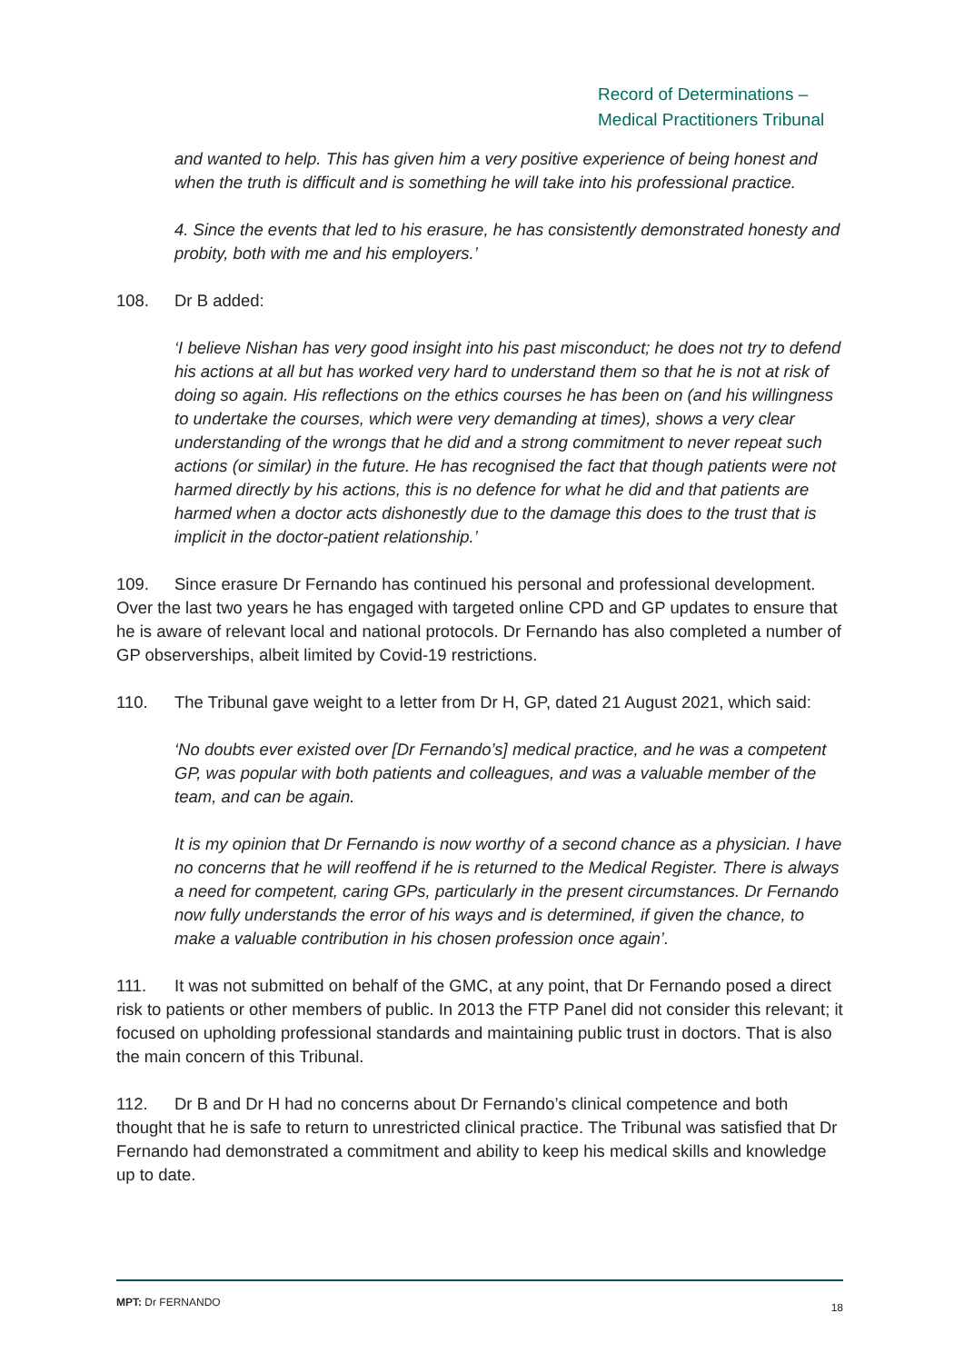Record of Determinations –
Medical Practitioners Tribunal
and wanted to help. This has given him a very positive experience of being honest and when the truth is difficult and is something he will take into his professional practice.
4. Since the events that led to his erasure, he has consistently demonstrated honesty and probity, both with me and his employers.’
108. Dr B added:
‘I believe Nishan has very good insight into his past misconduct; he does not try to defend his actions at all but has worked very hard to understand them so that he is not at risk of doing so again. His reflections on the ethics courses he has been on (and his willingness to undertake the courses, which were very demanding at times), shows a very clear understanding of the wrongs that he did and a strong commitment to never repeat such actions (or similar) in the future. He has recognised the fact that though patients were not harmed directly by his actions, this is no defence for what he did and that patients are harmed when a doctor acts dishonestly due to the damage this does to the trust that is implicit in the doctor-patient relationship.’
109. Since erasure Dr Fernando has continued his personal and professional development. Over the last two years he has engaged with targeted online CPD and GP updates to ensure that he is aware of relevant local and national protocols. Dr Fernando has also completed a number of GP observerships, albeit limited by Covid-19 restrictions.
110. The Tribunal gave weight to a letter from Dr H, GP, dated 21 August 2021, which said:
‘No doubts ever existed over [Dr Fernando’s] medical practice, and he was a competent GP, was popular with both patients and colleagues, and was a valuable member of the team, and can be again.
It is my opinion that Dr Fernando is now worthy of a second chance as a physician. I have no concerns that he will reoffend if he is returned to the Medical Register. There is always a need for competent, caring GPs, particularly in the present circumstances. Dr Fernando now fully understands the error of his ways and is determined, if given the chance, to make a valuable contribution in his chosen profession once again’.
111. It was not submitted on behalf of the GMC, at any point, that Dr Fernando posed a direct risk to patients or other members of public. In 2013 the FTP Panel did not consider this relevant; it focused on upholding professional standards and maintaining public trust in doctors. That is also the main concern of this Tribunal.
112. Dr B and Dr H had no concerns about Dr Fernando’s clinical competence and both thought that he is safe to return to unrestricted clinical practice. The Tribunal was satisfied that Dr Fernando had demonstrated a commitment and ability to keep his medical skills and knowledge up to date.
MPT: Dr FERNANDO 18